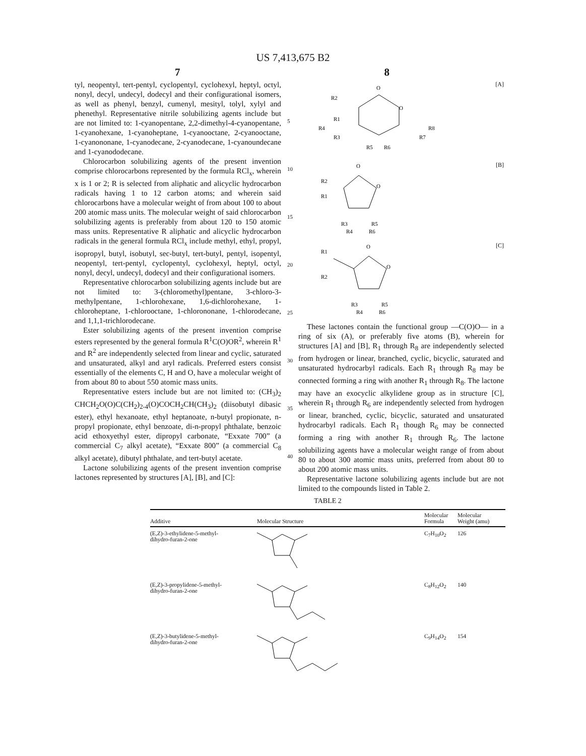US 7,413,675 B2
7 8
tyl, neopentyl, tert-pentyl, cyclopentyl, cyclohexyl, heptyl, octyl, nonyl, decyl, undecyl, dodecyl and their configurational isomers, as well as phenyl, benzyl, cumenyl, mesityl, tolyl, xylyl and phenethyl. Representative nitrile solubilizing agents include but are not limited to: 1-cyanopentane, 2,2-dimethyl-4-cyanopentane, 1-cyanohexane, 1-cyanoheptane, 1-cyanooctane, 2-cyanooctane, 1-cyanononane, 1-cyanodecane, 2-cyanodecane, 1-cyanoundecane and 1-cyanododecane.
Chlorocarbon solubilizing agents of the present invention comprise chlorocarbons represented by the formula RCl<sub>x</sub>, wherein x is 1 or 2; R is selected from aliphatic and alicyclic hydrocarbon radicals having 1 to 12 carbon atoms; and wherein said chlorocarbons have a molecular weight of from about 100 to about 200 atomic mass units. The molecular weight of said chlorocarbon solubilizing agents is preferably from about 120 to 150 atomic mass units. Representative R aliphatic and alicyclic hydrocarbon radicals in the general formula RCl<sub>x</sub> include methyl, ethyl, propyl, isopropyl, butyl, isobutyl, sec-butyl, tert-butyl, pentyl, isopentyl, neopentyl, tert-pentyl, cyclopentyl, cyclohexyl, heptyl, octyl, nonyl, decyl, undecyl, dodecyl and their configurational isomers.
Representative chlorocarbon solubilizing agents include but are not limited to: 3-(chloromethyl)pentane, 3-chloro-3-methylpentane, 1-chlorohexane, 1,6-dichlorohexane, 1-chloroheptane, 1-chlorooctane, 1-chlorononane, 1-chlorodecane, and 1,1,1-trichlorodecane.
Ester solubilizing agents of the present invention comprise esters represented by the general formula R<sup>1</sup>C(O)OR<sup>2</sup>, wherein R<sup>1</sup> and R<sup>2</sup> are independently selected from linear and cyclic, saturated and unsaturated, alkyl and aryl radicals. Preferred esters consist essentially of the elements C, H and O, have a molecular weight of from about 80 to about 550 atomic mass units.
Representative esters include but are not limited to: (CH<sub>3</sub>)<sub>2</sub> CHCH<sub>2</sub>O(O)C(CH<sub>2</sub>)<sub>2-4</sub>(O)COCH<sub>2</sub>CH(CH<sub>3</sub>)<sub>2</sub> (diisobutyl dibasic ester), ethyl hexanoate, ethyl heptanoate, n-butyl propionate, n-propyl propionate, ethyl benzoate, di-n-propyl phthalate, benzoic acid ethoxyethyl ester, dipropyl carbonate, “Exxate 700” (a commercial C<sub>7</sub> alkyl acetate), “Exxate 800” (a commercial C<sub>8</sub> alkyl acetate), dibutyl phthalate, and tert-butyl acetate.
Lactone solubilizing agents of the present invention comprise lactones represented by structures [A], [B], and [C]:
5
10
15
20
25
30
35
40
[A]
O
O
R2
R1
R4
R3
R8
R7
R5
R6
[B]
O
O
R2
R1
R3
R4
R5
R6
[C]
O
O
R1
R2
R3
R4
R5
R6
These lactones contain the functional group —C(O)O— in a ring of six (A), or preferably five atoms (B), wherein for structures [A] and [B], R<sub>1</sub> through R<sub>8</sub> are independently selected from hydrogen or linear, branched, cyclic, bicyclic, saturated and unsaturated hydrocarbyl radicals. Each R<sub>1</sub> through R<sub>8</sub> may be connected forming a ring with another R<sub>1</sub> through R<sub>8</sub>. The lactone may have an exocyclic alkylidene group as in structure [C], wherein R<sub>1</sub> through R<sub>6</sub> are independently selected from hydrogen or linear, branched, cyclic, bicyclic, saturated and unsaturated hydrocarbyl radicals. Each R<sub>1</sub> though R<sub>6</sub> may be connected forming a ring with another R<sub>1</sub> through R<sub>6</sub>. The lactone solubilizing agents have a molecular weight range of from about 80 to about 300 atomic mass units, preferred from about 80 to about 200 atomic mass units.
Representative lactone solubilizing agents include but are not limited to the compounds listed in Table 2.
TABLE 2
| Additive | Molecular Structure | Molecular Formula | Molecular Weight (amu) |
| --- | --- | --- | --- |
| (E,Z)-3-ethylidene-5-methyl- dihydro-furan-2-one | | C<sub>7</sub>H<sub>10</sub>O<sub>2</sub> | 126 |
| (E,Z)-3-propylidene-5-methyl- dihydro-furan-2-one | | C<sub>8</sub>H<sub>12</sub>O<sub>2</sub> | 140 |
| (E,Z)-3-butylidene-5-methyl- dihydro-furan-2-one | | C<sub>9</sub>H<sub>14</sub>O<sub>2</sub> | 154 |